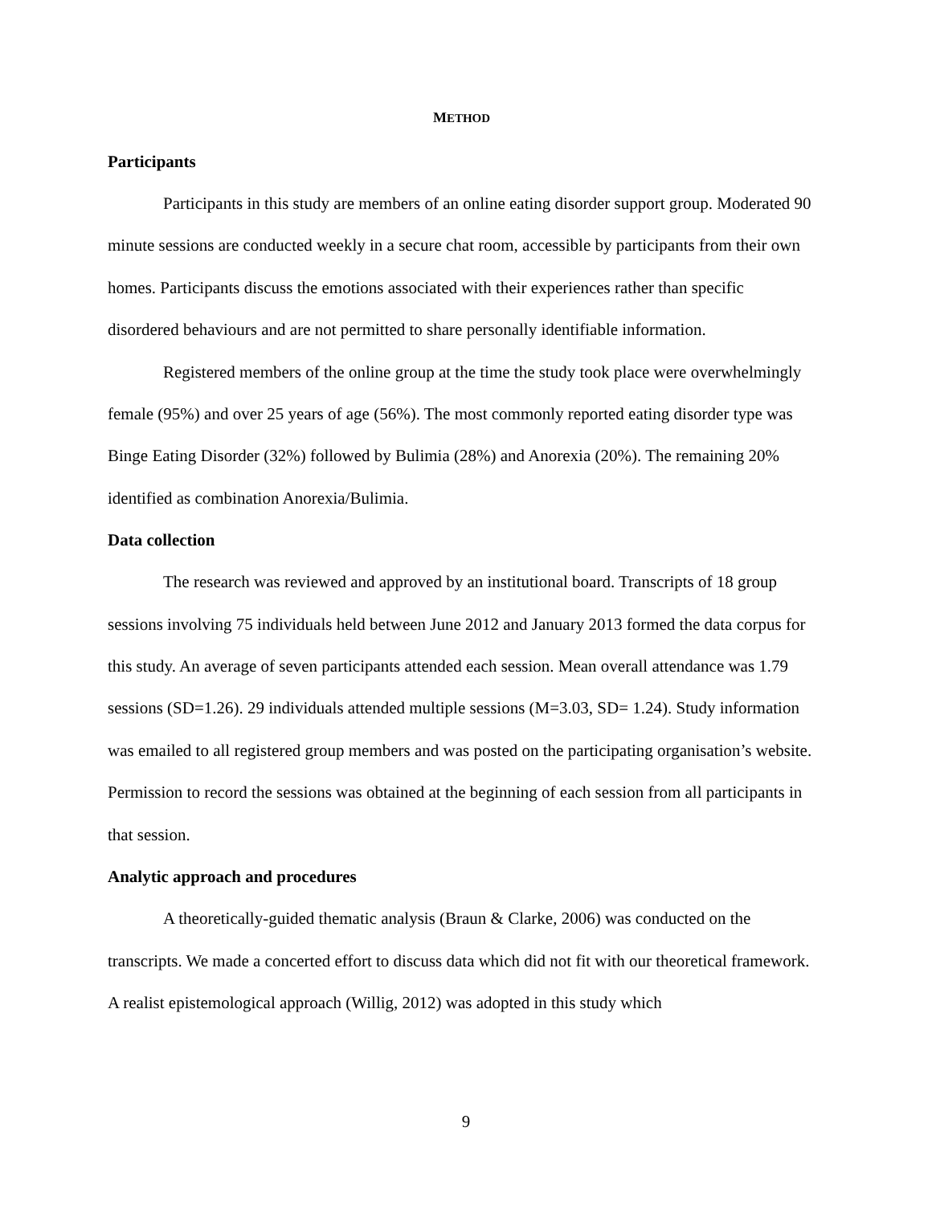METHOD
Participants
Participants in this study are members of an online eating disorder support group. Moderated 90 minute sessions are conducted weekly in a secure chat room, accessible by participants from their own homes. Participants discuss the emotions associated with their experiences rather than specific disordered behaviours and are not permitted to share personally identifiable information.
Registered members of the online group at the time the study took place were overwhelmingly female (95%) and over 25 years of age (56%). The most commonly reported eating disorder type was Binge Eating Disorder (32%) followed by Bulimia (28%) and Anorexia (20%). The remaining 20% identified as combination Anorexia/Bulimia.
Data collection
The research was reviewed and approved by an institutional board. Transcripts of 18 group sessions involving 75 individuals held between June 2012 and January 2013 formed the data corpus for this study. An average of seven participants attended each session. Mean overall attendance was 1.79 sessions (SD=1.26). 29 individuals attended multiple sessions (M=3.03, SD= 1.24). Study information was emailed to all registered group members and was posted on the participating organisation’s website. Permission to record the sessions was obtained at the beginning of each session from all participants in that session.
Analytic approach and procedures
A theoretically-guided thematic analysis (Braun & Clarke, 2006) was conducted on the transcripts. We made a concerted effort to discuss data which did not fit with our theoretical framework. A realist epistemological approach (Willig, 2012) was adopted in this study which
9